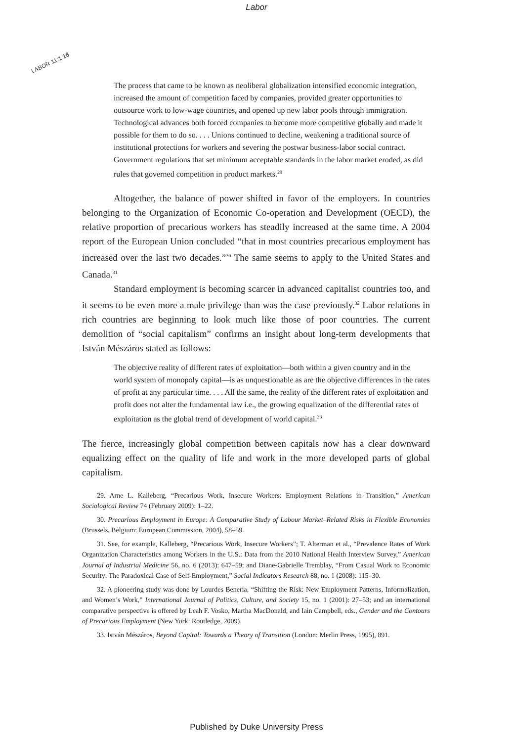Labor
LABOR 11:1 18
The process that came to be known as neoliberal globalization intensified economic integration, increased the amount of competition faced by companies, provided greater opportunities to outsource work to low-wage countries, and opened up new labor pools through immigration. Technological advances both forced companies to become more competitive globally and made it possible for them to do so. . . . Unions continued to decline, weakening a traditional source of institutional protections for workers and severing the postwar business-labor social contract. Government regulations that set minimum acceptable standards in the labor market eroded, as did rules that governed competition in product markets.<sup>29</sup>
Altogether, the balance of power shifted in favor of the employers. In countries belonging to the Organization of Economic Co-operation and Development (OECD), the relative proportion of precarious workers has steadily increased at the same time. A 2004 report of the European Union concluded “that in most countries precarious employment has increased over the last two decades.”<sup>30</sup> The same seems to apply to the United States and Canada.<sup>31</sup>
Standard employment is becoming scarcer in advanced capitalist countries too, and it seems to be even more a male privilege than was the case previously.<sup>32</sup> Labor relations in rich countries are beginning to look much like those of poor countries. The current demolition of “social capitalism” confirms an insight about long-term developments that István Mészáros stated as follows:
The objective reality of different rates of exploitation—both within a given country and in the world system of monopoly capital—is as unquestionable as are the objective differences in the rates of profit at any particular time. . . . All the same, the reality of the different rates of exploitation and profit does not alter the fundamental law i.e., the growing equalization of the differential rates of exploitation as the global trend of development of world capital.<sup>33</sup>
The fierce, increasingly global competition between capitals now has a clear downward equalizing effect on the quality of life and work in the more developed parts of global capitalism.
29. Arne L. Kalleberg, “Precarious Work, Insecure Workers: Employment Relations in Transition,” American Sociological Review 74 (February 2009): 1–22.
30. Precarious Employment in Europe: A Comparative Study of Labour Market–Related Risks in Flexible Economies (Brussels, Belgium: European Commission, 2004), 58–59.
31. See, for example, Kalleberg, “Precarious Work, Insecure Workers”; T. Alterman et al., “Prevalence Rates of Work Organization Characteristics among Workers in the U.S.: Data from the 2010 National Health Interview Survey,” American Journal of Industrial Medicine 56, no. 6 (2013): 647–59; and Diane-Gabrielle Tremblay, “From Casual Work to Economic Security: The Paradoxical Case of Self-Employment,” Social Indicators Research 88, no. 1 (2008): 115–30.
32. A pioneering study was done by Lourdes Benería, “Shifting the Risk: New Employment Patterns, Informalization, and Women’s Work,” International Journal of Politics, Culture, and Society 15, no. 1 (2001): 27–53; and an international comparative perspective is offered by Leah F. Vosko, Martha MacDonald, and Iain Campbell, eds., Gender and the Contours of Precarious Employment (New York: Routledge, 2009).
33. István Mészáros, Beyond Capital: Towards a Theory of Transition (London: Merlin Press, 1995), 891.
Published by Duke University Press